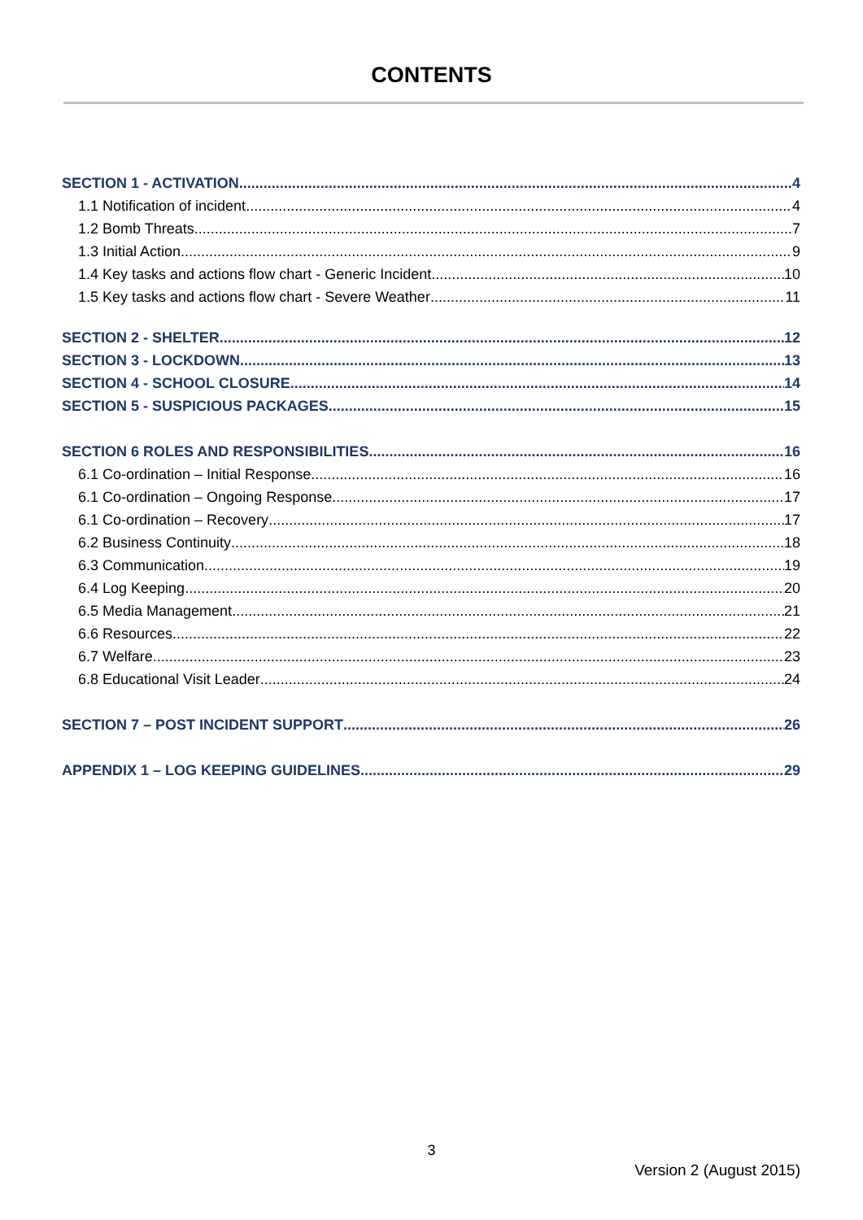CONTENTS
SECTION 1 - ACTIVATION 4
1.1 Notification of incident 4
1.2 Bomb Threats 7
1.3 Initial Action 9
1.4 Key tasks and actions flow chart - Generic Incident 10
1.5 Key tasks and actions flow chart - Severe Weather 11
SECTION 2 - SHELTER 12
SECTION 3 - LOCKDOWN 13
SECTION 4 - SCHOOL CLOSURE 14
SECTION 5 - SUSPICIOUS PACKAGES 15
SECTION 6 ROLES AND RESPONSIBILITIES 16
6.1 Co-ordination – Initial Response 16
6.1 Co-ordination – Ongoing Response 17
6.1 Co-ordination – Recovery 17
6.2 Business Continuity 18
6.3 Communication 19
6.4 Log Keeping 20
6.5 Media Management 21
6.6 Resources 22
6.7 Welfare 23
6.8 Educational Visit Leader 24
SECTION 7 – POST INCIDENT SUPPORT 26
APPENDIX 1 – LOG KEEPING GUIDELINES 29
3
Version 2 (August 2015)